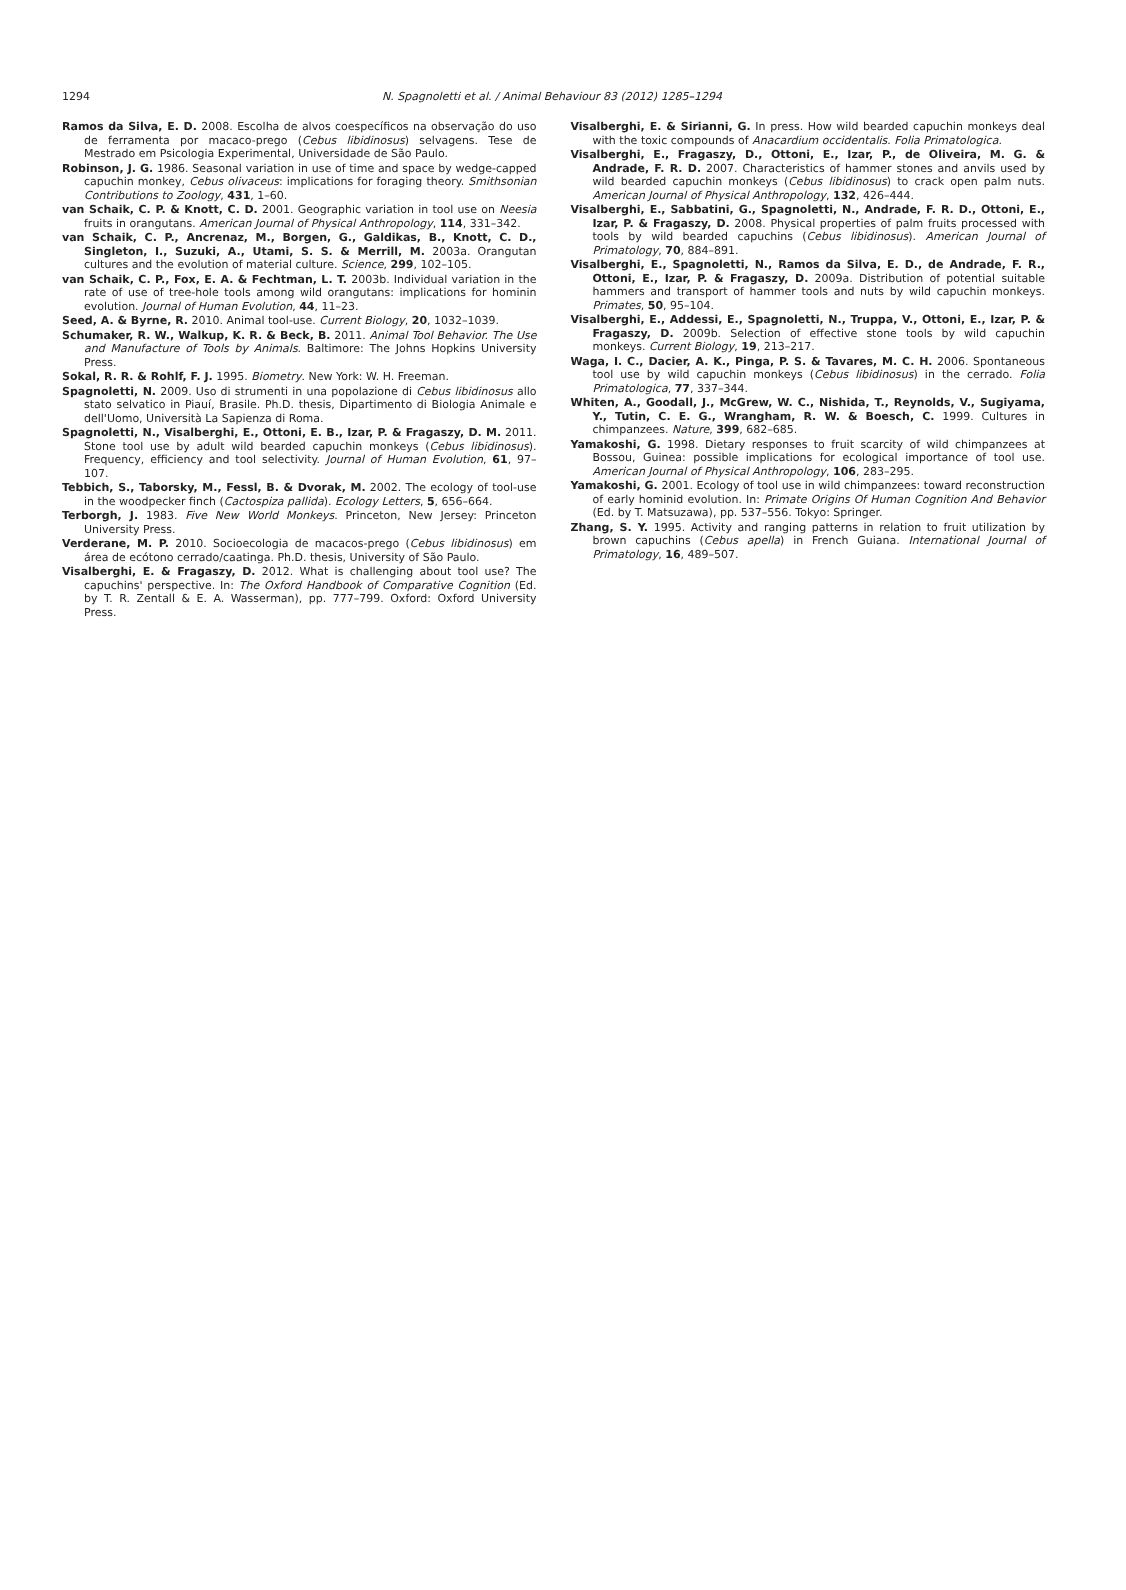1294 N. Spagnoletti et al. / Animal Behaviour 83 (2012) 1285–1294
Ramos da Silva, E. D. 2008. Escolha de alvos coespecíficos na observação do uso de ferramenta por macaco-prego (Cebus libidinosus) selvagens. Tese de Mestrado em Psicologia Experimental, Universidade de São Paulo.
Robinson, J. G. 1986. Seasonal variation in use of time and space by wedge-capped capuchin monkey, Cebus olivaceus: implications for foraging theory. Smithsonian Contributions to Zoology, 431, 1–60.
van Schaik, C. P. & Knott, C. D. 2001. Geographic variation in tool use on Neesia fruits in orangutans. American Journal of Physical Anthropology, 114, 331–342.
van Schaik, C. P., Ancrenaz, M., Borgen, G., Galdikas, B., Knott, C. D., Singleton, I., Suzuki, A., Utami, S. S. & Merrill, M. 2003a. Orangutan cultures and the evolution of material culture. Science, 299, 102–105.
van Schaik, C. P., Fox, E. A. & Fechtman, L. T. 2003b. Individual variation in the rate of use of tree-hole tools among wild orangutans: implications for hominin evolution. Journal of Human Evolution, 44, 11–23.
Seed, A. & Byrne, R. 2010. Animal tool-use. Current Biology, 20, 1032–1039.
Schumaker, R. W., Walkup, K. R. & Beck, B. 2011. Animal Tool Behavior. The Use and Manufacture of Tools by Animals. Baltimore: The Johns Hopkins University Press.
Sokal, R. R. & Rohlf, F. J. 1995. Biometry. New York: W. H. Freeman.
Spagnoletti, N. 2009. Uso di strumenti in una popolazione di Cebus libidinosus allo stato selvatico in Piauí, Brasile. Ph.D. thesis, Dipartimento di Biologia Animale e dell'Uomo, Università La Sapienza di Roma.
Spagnoletti, N., Visalberghi, E., Ottoni, E. B., Izar, P. & Fragaszy, D. M. 2011. Stone tool use by adult wild bearded capuchin monkeys (Cebus libidinosus). Frequency, efficiency and tool selectivity. Journal of Human Evolution, 61, 97–107.
Tebbich, S., Taborsky, M., Fessl, B. & Dvorak, M. 2002. The ecology of tool-use in the woodpecker finch (Cactospiza pallida). Ecology Letters, 5, 656–664.
Terborgh, J. 1983. Five New World Monkeys. Princeton, New Jersey: Princeton University Press.
Verderane, M. P. 2010. Socioecologia de macacos-prego (Cebus libidinosus) em área de ecótono cerrado/caatinga. Ph.D. thesis, University of São Paulo.
Visalberghi, E. & Fragaszy, D. 2012. What is challenging about tool use? The capuchins' perspective. In: The Oxford Handbook of Comparative Cognition (Ed. by T. R. Zentall & E. A. Wasserman), pp. 777–799. Oxford: Oxford University Press.
Visalberghi, E. & Sirianni, G. In press. How wild bearded capuchin monkeys deal with the toxic compounds of Anacardium occidentalis. Folia Primatologica.
Visalberghi, E., Fragaszy, D., Ottoni, E., Izar, P., de Oliveira, M. G. & Andrade, F. R. D. 2007. Characteristics of hammer stones and anvils used by wild bearded capuchin monkeys (Cebus libidinosus) to crack open palm nuts. American Journal of Physical Anthropology, 132, 426–444.
Visalberghi, E., Sabbatini, G., Spagnoletti, N., Andrade, F. R. D., Ottoni, E., Izar, P. & Fragaszy, D. 2008. Physical properties of palm fruits processed with tools by wild bearded capuchins (Cebus libidinosus). American Journal of Primatology, 70, 884–891.
Visalberghi, E., Spagnoletti, N., Ramos da Silva, E. D., de Andrade, F. R., Ottoni, E., Izar, P. & Fragaszy, D. 2009a. Distribution of potential suitable hammers and transport of hammer tools and nuts by wild capuchin monkeys. Primates, 50, 95–104.
Visalberghi, E., Addessi, E., Spagnoletti, N., Truppa, V., Ottoni, E., Izar, P. & Fragaszy, D. 2009b. Selection of effective stone tools by wild capuchin monkeys. Current Biology, 19, 213–217.
Waga, I. C., Dacier, A. K., Pinga, P. S. & Tavares, M. C. H. 2006. Spontaneous tool use by wild capuchin monkeys (Cebus libidinosus) in the cerrado. Folia Primatologica, 77, 337–344.
Whiten, A., Goodall, J., McGrew, W. C., Nishida, T., Reynolds, V., Sugiyama, Y., Tutin, C. E. G., Wrangham, R. W. & Boesch, C. 1999. Cultures in chimpanzees. Nature, 399, 682–685.
Yamakoshi, G. 1998. Dietary responses to fruit scarcity of wild chimpanzees at Bossou, Guinea: possible implications for ecological importance of tool use. American Journal of Physical Anthropology, 106, 283–295.
Yamakoshi, G. 2001. Ecology of tool use in wild chimpanzees: toward reconstruction of early hominid evolution. In: Primate Origins Of Human Cognition And Behavior (Ed. by T. Matsuzawa), pp. 537–556. Tokyo: Springer.
Zhang, S. Y. 1995. Activity and ranging patterns in relation to fruit utilization by brown capuchins (Cebus apella) in French Guiana. International Journal of Primatology, 16, 489–507.